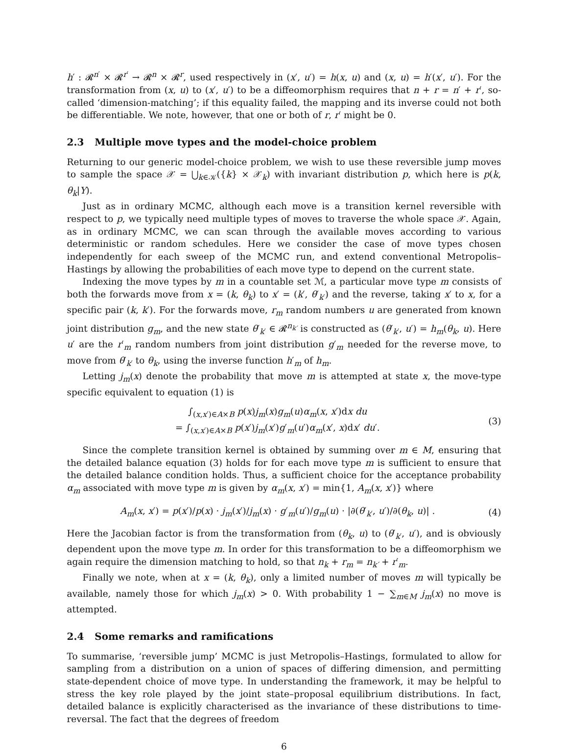h′ : 𝓡<sup>n′</sup> × 𝓡<sup>r′</sup> → 𝓡<sup>n</sup> × 𝓡<sup>r</sup>, used respectively in (x′, u′) = h(x, u) and (x, u) = h′(x′, u′). For the transformation from (x, u) to (x′, u′) to be a diffeomorphism requires that n + r = n′ + r′, so-called ‘dimension-matching’; if this equality failed, the mapping and its inverse could not both be differentiable. We note, however, that one or both of r, r′ might be 0.
2.3 Multiple move types and the model-choice problem
Returning to our generic model-choice problem, we wish to use these reversible jump moves to sample the space 𝒳 = ⋃<sub>k∈𝒦</sub>({k} × 𝒳<sub>k</sub>) with invariant distribution p, which here is p(k, θ<sub>k</sub>|Y).
Just as in ordinary MCMC, although each move is a transition kernel reversible with respect to p, we typically need multiple types of moves to traverse the whole space 𝒳. Again, as in ordinary MCMC, we can scan through the available moves according to various deterministic or random schedules. Here we consider the case of move types chosen independently for each sweep of the MCMC run, and extend conventional Metropolis–Hastings by allowing the probabilities of each move type to depend on the current state.
Indexing the move types by m in a countable set ℳ, a particular move type m consists of both the forwards move from x = (k, θ<sub>k</sub>) to x′ = (k′, θ′<sub>k′</sub>) and the reverse, taking x′ to x, for a specific pair (k, k′). For the forwards move, r<sub>m</sub> random numbers u are generated from known joint distribution g<sub>m</sub>, and the new state θ′<sub>k′</sub> ∈ 𝓡<sup>n<sub>k′</sub></sup> is constructed as (θ′<sub>k′</sub>, u′) = h<sub>m</sub>(θ<sub>k</sub>, u). Here u′ are the r′<sub>m</sub> random numbers from joint distribution g′<sub>m</sub> needed for the reverse move, to move from θ′<sub>k′</sub> to θ<sub>k</sub>, using the inverse function h′<sub>m</sub> of h<sub>m</sub>.
Letting j<sub>m</sub>(x) denote the probability that move m is attempted at state x, the move-type specific equivalent to equation (1) is
∫<sub>(x,x′)∈A×B</sub> p(x)j<sub>m</sub>(x)g<sub>m</sub>(u)α<sub>m</sub>(x, x′)dx du
= ∫<sub>(x,x′)∈A×B</sub> p(x′)j<sub>m</sub>(x′)g′<sub>m</sub>(u′)α<sub>m</sub>(x′, x)dx′ du′.
(3)
Since the complete transition kernel is obtained by summing over m ∈ M, ensuring that the detailed balance equation (3) holds for for each move type m is sufficient to ensure that the detailed balance condition holds. Thus, a sufficient choice for the acceptance probability α<sub>m</sub> associated with move type m is given by α<sub>m</sub>(x, x′) = min{1, A<sub>m</sub>(x, x′)} where
A<sub>m</sub>(x, x′) = p(x′)/p(x) · j<sub>m</sub>(x′)/j<sub>m</sub>(x) · g′<sub>m</sub>(u′)/g<sub>m</sub>(u) · |∂(θ′<sub>k′</sub>, u′)/∂(θ<sub>k</sub>, u)| .
(4)
Here the Jacobian factor is from the transformation from (θ<sub>k</sub>, u) to (θ′<sub>k′</sub>, u′), and is obviously dependent upon the move type m. In order for this transformation to be a diffeomorphism we again require the dimension matching to hold, so that n<sub>k</sub> + r<sub>m</sub> = n<sub>k′</sub> + r′<sub>m</sub>.
Finally we note, when at x = (k, θ<sub>k</sub>), only a limited number of moves m will typically be available, namely those for which j<sub>m</sub>(x) > 0. With probability 1 − ∑<sub>m∈M</sub> j<sub>m</sub>(x) no move is attempted.
2.4 Some remarks and ramifications
To summarise, ‘reversible jump’ MCMC is just Metropolis–Hastings, formulated to allow for sampling from a distribution on a union of spaces of differing dimension, and permitting state-dependent choice of move type. In understanding the framework, it may be helpful to stress the key role played by the joint state–proposal equilibrium distributions. In fact, detailed balance is explicitly characterised as the invariance of these distributions to time-reversal. The fact that the degrees of freedom
6